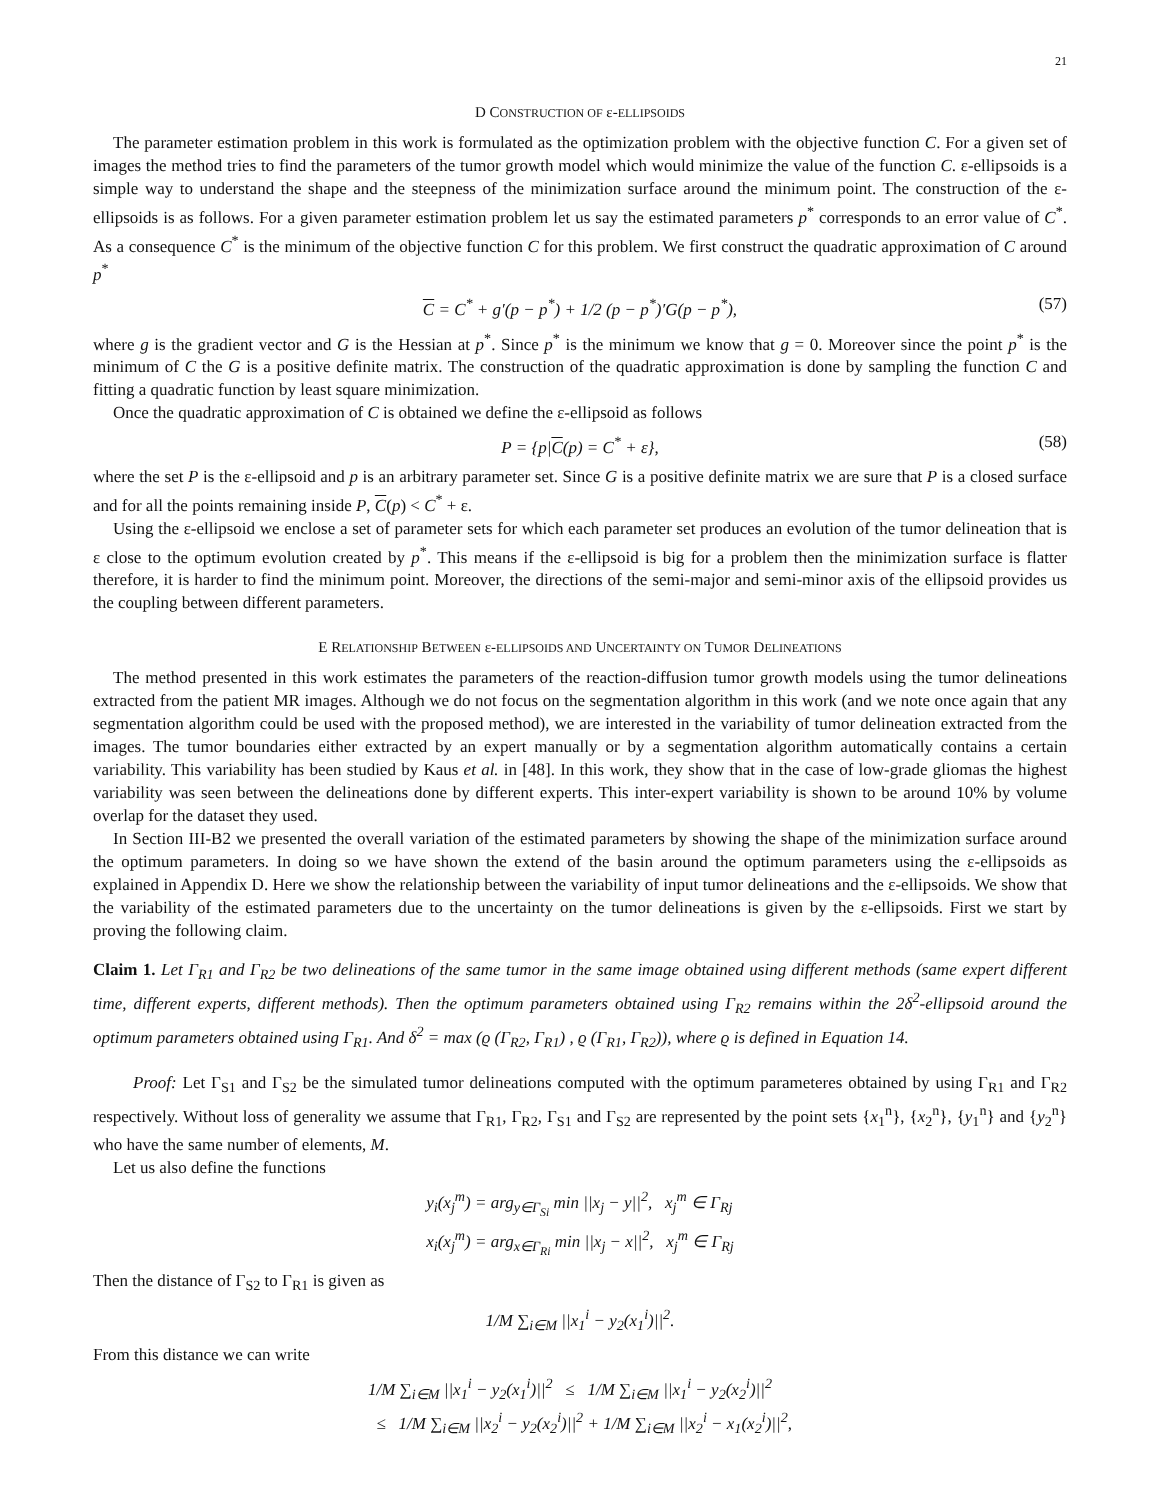21
D CONSTRUCTION OF ε-ELLIPSOIDS
The parameter estimation problem in this work is formulated as the optimization problem with the objective function C. For a given set of images the method tries to find the parameters of the tumor growth model which would minimize the value of the function C. ε-ellipsoids is a simple way to understand the shape and the steepness of the minimization surface around the minimum point. The construction of the ε-ellipsoids is as follows. For a given parameter estimation problem let us say the estimated parameters p<sup>*</sup> corresponds to an error value of C<sup>*</sup>. As a consequence C<sup>*</sup> is the minimum of the objective function C for this problem. We first construct the quadratic approximation of C around p<sup>*</sup>
C = C<sup>*</sup> + g′(p − p<sup>*</sup>) + 1/2 (p − p<sup>*</sup>)′G(p − p<sup>*</sup>), (57)
where g is the gradient vector and G is the Hessian at p<sup>*</sup>. Since p<sup>*</sup> is the minimum we know that g = 0. Moreover since the point p<sup>*</sup> is the minimum of C the G is a positive definite matrix. The construction of the quadratic approximation is done by sampling the function C and fitting a quadratic function by least square minimization.
Once the quadratic approximation of C is obtained we define the ε-ellipsoid as follows
P = {p|C(p) = C<sup>*</sup> + ε}, (58)
where the set P is the ε-ellipsoid and p is an arbitrary parameter set. Since G is a positive definite matrix we are sure that P is a closed surface and for all the points remaining inside P, C(p) < C<sup>*</sup> + ε.
Using the ε-ellipsoid we enclose a set of parameter sets for which each parameter set produces an evolution of the tumor delineation that is ε close to the optimum evolution created by p<sup>*</sup>. This means if the ε-ellipsoid is big for a problem then the minimization surface is flatter therefore, it is harder to find the minimum point. Moreover, the directions of the semi-major and semi-minor axis of the ellipsoid provides us the coupling between different parameters.
E RELATIONSHIP BETWEEN ε-ELLIPSOIDS AND UNCERTAINTY ON TUMOR DELINEATIONS
The method presented in this work estimates the parameters of the reaction-diffusion tumor growth models using the tumor delineations extracted from the patient MR images. Although we do not focus on the segmentation algorithm in this work (and we note once again that any segmentation algorithm could be used with the proposed method), we are interested in the variability of tumor delineation extracted from the images. The tumor boundaries either extracted by an expert manually or by a segmentation algorithm automatically contains a certain variability. This variability has been studied by Kaus et al. in [48]. In this work, they show that in the case of low-grade gliomas the highest variability was seen between the delineations done by different experts. This inter-expert variability is shown to be around 10% by volume overlap for the dataset they used.
In Section III-B2 we presented the overall variation of the estimated parameters by showing the shape of the minimization surface around the optimum parameters. In doing so we have shown the extend of the basin around the optimum parameters using the ε-ellipsoids as explained in Appendix D. Here we show the relationship between the variability of input tumor delineations and the ε-ellipsoids. We show that the variability of the estimated parameters due to the uncertainty on the tumor delineations is given by the ε-ellipsoids. First we start by proving the following claim.
Claim 1. Let Γ<sub>R1</sub> and Γ<sub>R2</sub> be two delineations of the same tumor in the same image obtained using different methods (same expert different time, different experts, different methods). Then the optimum parameters obtained using Γ<sub>R2</sub> remains within the 2δ<sup>2</sup>-ellipsoid around the optimum parameters obtained using Γ<sub>R1</sub>. And δ<sup>2</sup> = max (ϱ (Γ<sub>R2</sub>, Γ<sub>R1</sub>) , ϱ (Γ<sub>R1</sub>, Γ<sub>R2</sub>)), where ϱ is defined in Equation 14.
Proof: Let Γ<sub>S1</sub> and Γ<sub>S2</sub> be the simulated tumor delineations computed with the optimum parameteres obtained by using Γ<sub>R1</sub> and Γ<sub>R2</sub> respectively. Without loss of generality we assume that Γ<sub>R1</sub>, Γ<sub>R2</sub>, Γ<sub>S1</sub> and Γ<sub>S2</sub> are represented by the point sets {x<sub>1</sub><sup>n</sup>}, {x<sub>2</sub><sup>n</sup>}, {y<sub>1</sub><sup>n</sup>} and {y<sub>2</sub><sup>n</sup>} who have the same number of elements, M.
Let us also define the functions
y<sub>i</sub>(x<sub>j</sub><sup>m</sup>) = arg<sub>y∈Γ<sub>Si</sub></sub> min ||x<sub>j</sub> − y||<sup>2</sup>, x<sub>j</sub><sup>m</sup> ∈ Γ<sub>Rj</sub>
x<sub>i</sub>(x<sub>j</sub><sup>m</sup>) = arg<sub>x∈Γ<sub>Ri</sub></sub> min ||x<sub>j</sub> − x||<sup>2</sup>, x<sub>j</sub><sup>m</sup> ∈ Γ<sub>Rj</sub>
Then the distance of Γ<sub>S2</sub> to Γ<sub>R1</sub> is given as
1/M ∑<sub>i∈M</sub> ||x<sub>1</sub><sup>i</sup> − y<sub>2</sub>(x<sub>1</sub><sup>i</sup>)||<sup>2</sup>.
From this distance we can write
1/M ∑<sub>i∈M</sub> ||x<sub>1</sub><sup>i</sup> − y<sub>2</sub>(x<sub>1</sub><sup>i</sup>)||<sup>2</sup> ≤ 1/M ∑<sub>i∈M</sub> ||x<sub>1</sub><sup>i</sup> − y<sub>2</sub>(x<sub>2</sub><sup>i</sup>)||<sup>2</sup>
≤ 1/M ∑<sub>i∈M</sub> ||x<sub>2</sub><sup>i</sup> − y<sub>2</sub>(x<sub>2</sub><sup>i</sup>)||<sup>2</sup> + 1/M ∑<sub>i∈M</sub> ||x<sub>2</sub><sup>i</sup> − x<sub>1</sub>(x<sub>2</sub><sup>i</sup>)||<sup>2</sup>,